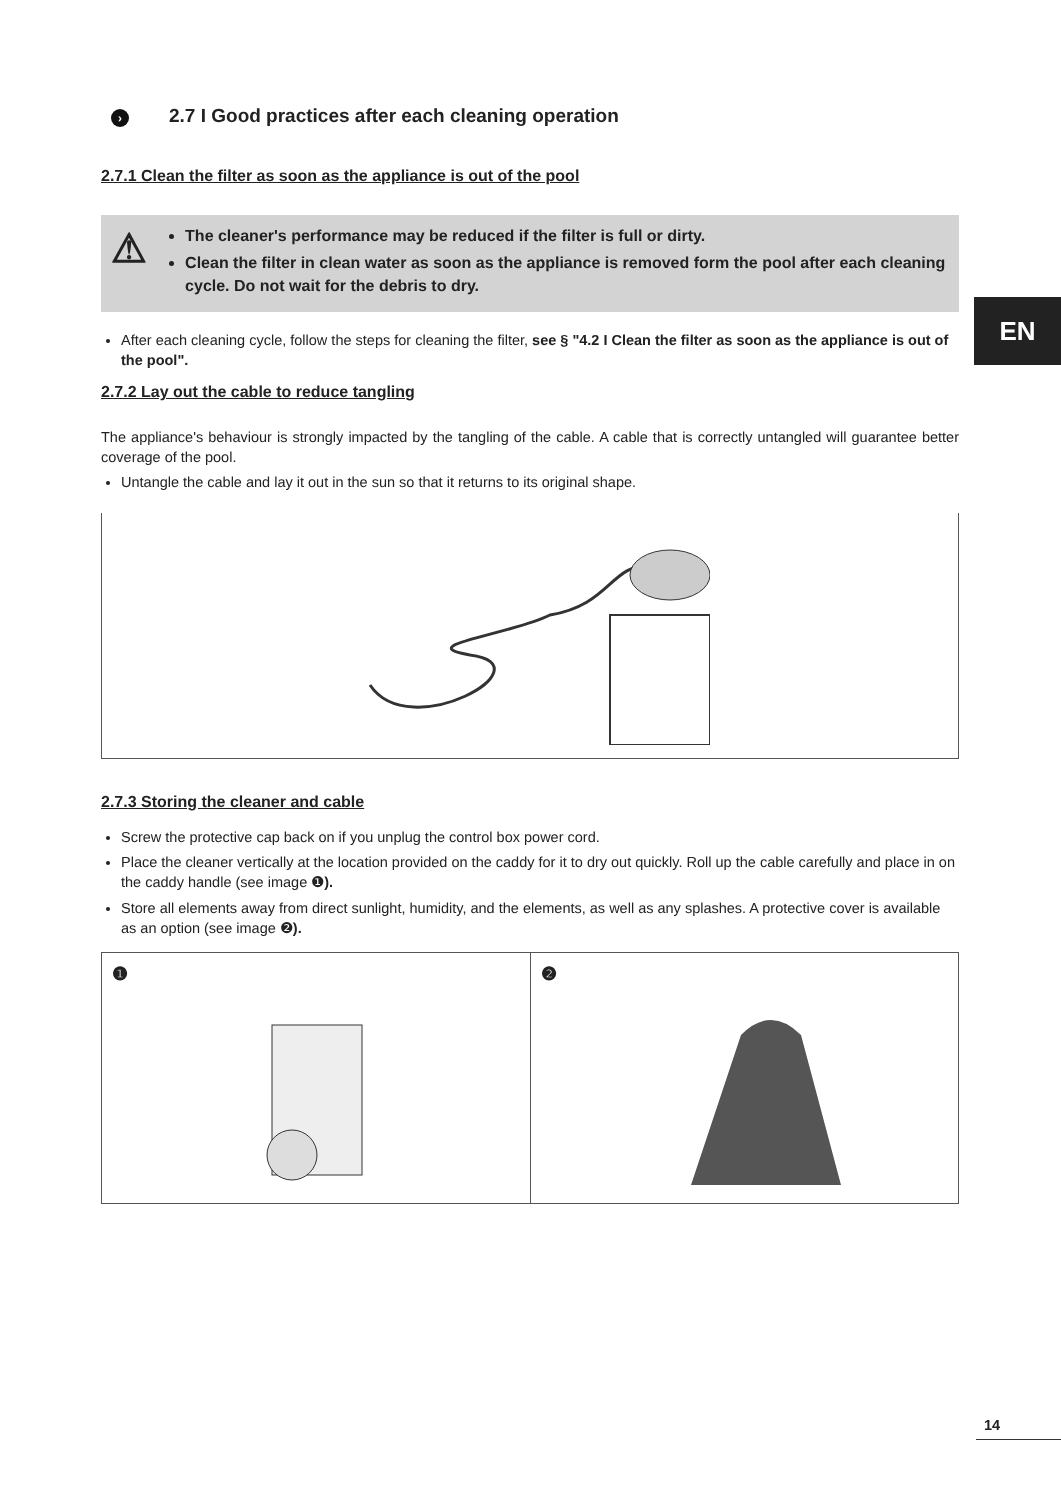EN
› 2.7 I Good practices after each cleaning operation
2.7.1 Clean the filter as soon as the appliance is out of the pool
⚠
The cleaner's performance may be reduced if the filter is full or dirty.
Clean the filter in clean water as soon as the appliance is removed form the pool after each cleaning cycle. Do not wait for the debris to dry.
After each cleaning cycle, follow the steps for cleaning the filter, see § "4.2 I Clean the filter as soon as the appliance is out of the pool".
2.7.2 Lay out the cable to reduce tangling
The appliance's behaviour is strongly impacted by the tangling of the cable. A cable that is correctly untangled will guarantee better coverage of the pool.
Untangle the cable and lay it out in the sun so that it returns to its original shape.
2.7.3 Storing the cleaner and cable
Screw the protective cap back on if you unplug the control box power cord.
Place the cleaner vertically at the location provided on the caddy for it to dry out quickly. Roll up the cable carefully and place in on the caddy handle (see image ❶).
Store all elements away from direct sunlight, humidity, and the elements, as well as any splashes. A protective cover is available as an option (see image ❷).
❶ ❷
14